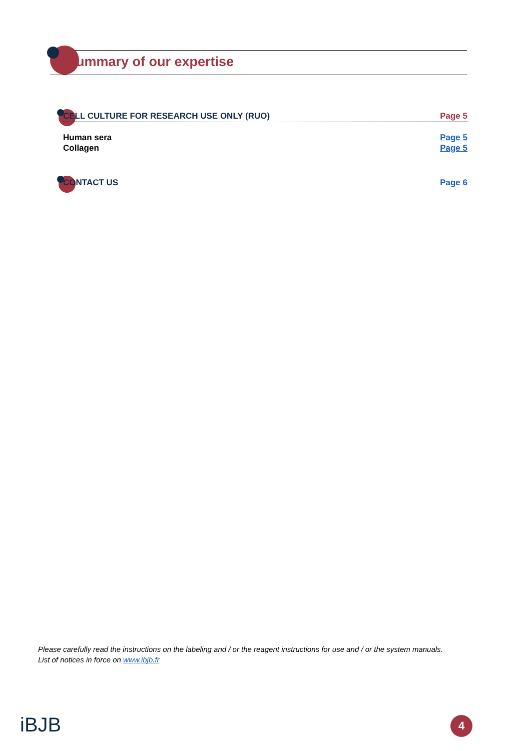Summary of our expertise
CELL CULTURE FOR RESEARCH USE ONLY (RUO) Page 5
Human sera Page 5
Collagen Page 5
CONTACT US Page 6
Please carefully read the instructions on the labeling and / or the reagent instructions for use and / or the system manuals.
List of notices in force on www.ibjb.fr
iBJB 4